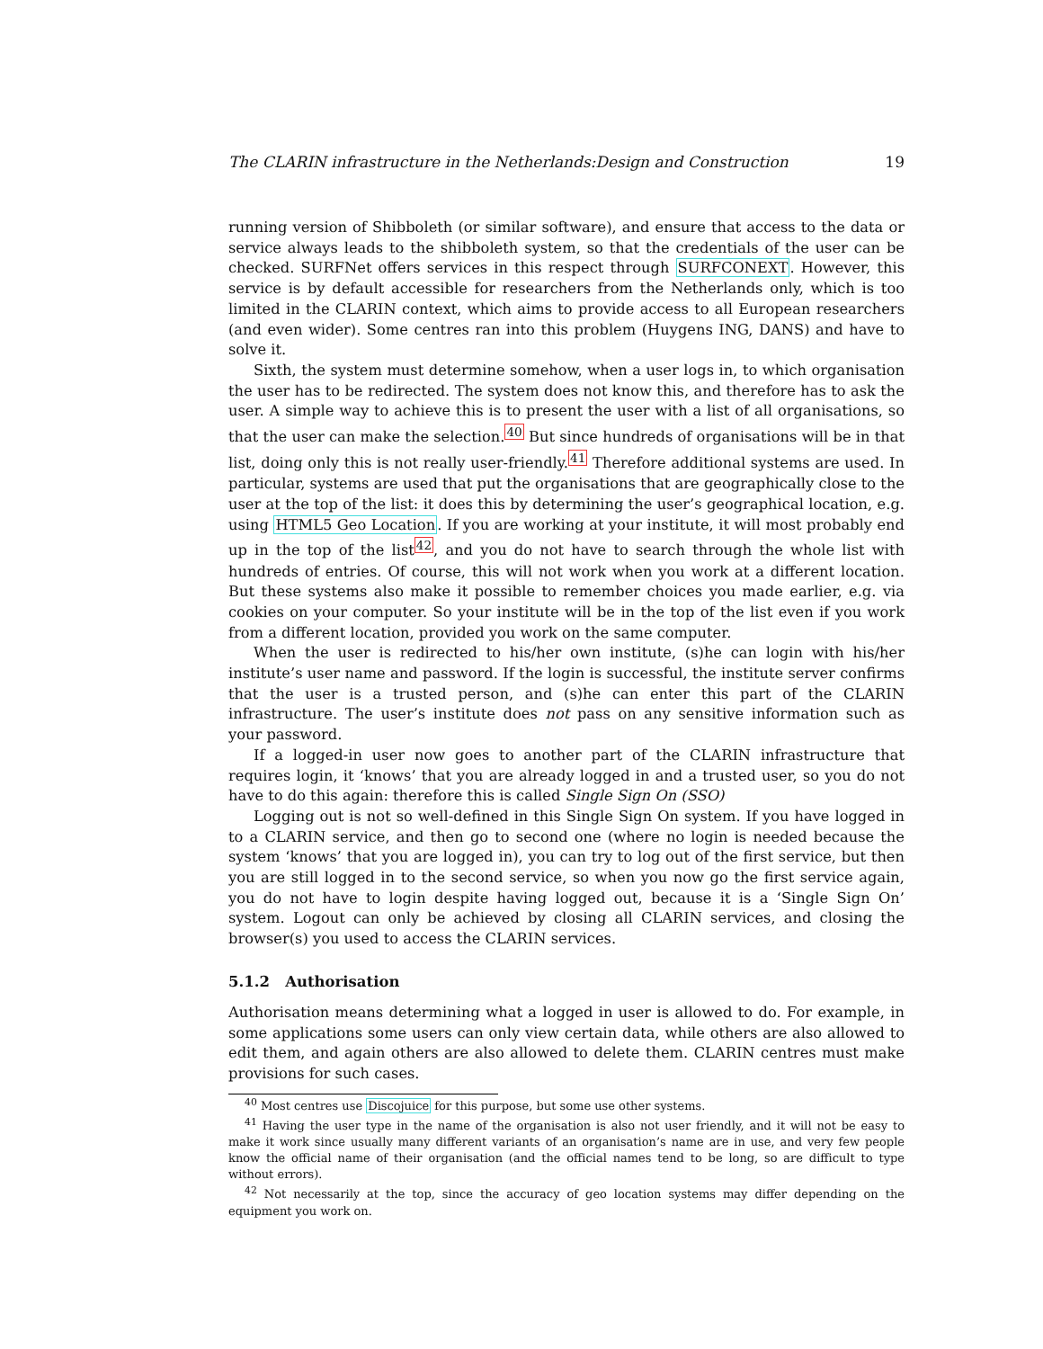The CLARIN infrastructure in the Netherlands:Design and Construction 19
running version of Shibboleth (or similar software), and ensure that access to the data or service always leads to the shibboleth system, so that the credentials of the user can be checked. SURFNet offers services in this respect through SURFCONEXT. However, this service is by default accessible for researchers from the Netherlands only, which is too limited in the CLARIN context, which aims to provide access to all European researchers (and even wider). Some centres ran into this problem (Huygens ING, DANS) and have to solve it.
Sixth, the system must determine somehow, when a user logs in, to which organisation the user has to be redirected. The system does not know this, and therefore has to ask the user. A simple way to achieve this is to present the user with a list of all organisations, so that the user can make the selection.<sup>40</sup> But since hundreds of organisations will be in that list, doing only this is not really user-friendly.<sup>41</sup> Therefore additional systems are used. In particular, systems are used that put the organisations that are geographically close to the user at the top of the list: it does this by determining the user’s geographical location, e.g. using HTML5 Geo Location. If you are working at your institute, it will most probably end up in the top of the list<sup>42</sup>, and you do not have to search through the whole list with hundreds of entries. Of course, this will not work when you work at a different location. But these systems also make it possible to remember choices you made earlier, e.g. via cookies on your computer. So your institute will be in the top of the list even if you work from a different location, provided you work on the same computer.
When the user is redirected to his/her own institute, (s)he can login with his/her institute’s user name and password. If the login is successful, the institute server confirms that the user is a trusted person, and (s)he can enter this part of the CLARIN infrastructure. The user’s institute does not pass on any sensitive information such as your password.
If a logged-in user now goes to another part of the CLARIN infrastructure that requires login, it ‘knows’ that you are already logged in and a trusted user, so you do not have to do this again: therefore this is called Single Sign On (SSO)
Logging out is not so well-defined in this Single Sign On system. If you have logged in to a CLARIN service, and then go to second one (where no login is needed because the system ‘knows’ that you are logged in), you can try to log out of the first service, but then you are still logged in to the second service, so when you now go the first service again, you do not have to login despite having logged out, because it is a ‘Single Sign On’ system. Logout can only be achieved by closing all CLARIN services, and closing the browser(s) you used to access the CLARIN services.
5.1.2 Authorisation
Authorisation means determining what a logged in user is allowed to do. For example, in some applications some users can only view certain data, while others are also allowed to edit them, and again others are also allowed to delete them. CLARIN centres must make provisions for such cases.
<sup>40</sup> Most centres use Discojuice for this purpose, but some use other systems.
<sup>41</sup> Having the user type in the name of the organisation is also not user friendly, and it will not be easy to make it work since usually many different variants of an organisation’s name are in use, and very few people know the official name of their organisation (and the official names tend to be long, so are difficult to type without errors).
<sup>42</sup> Not necessarily at the top, since the accuracy of geo location systems may differ depending on the equipment you work on.